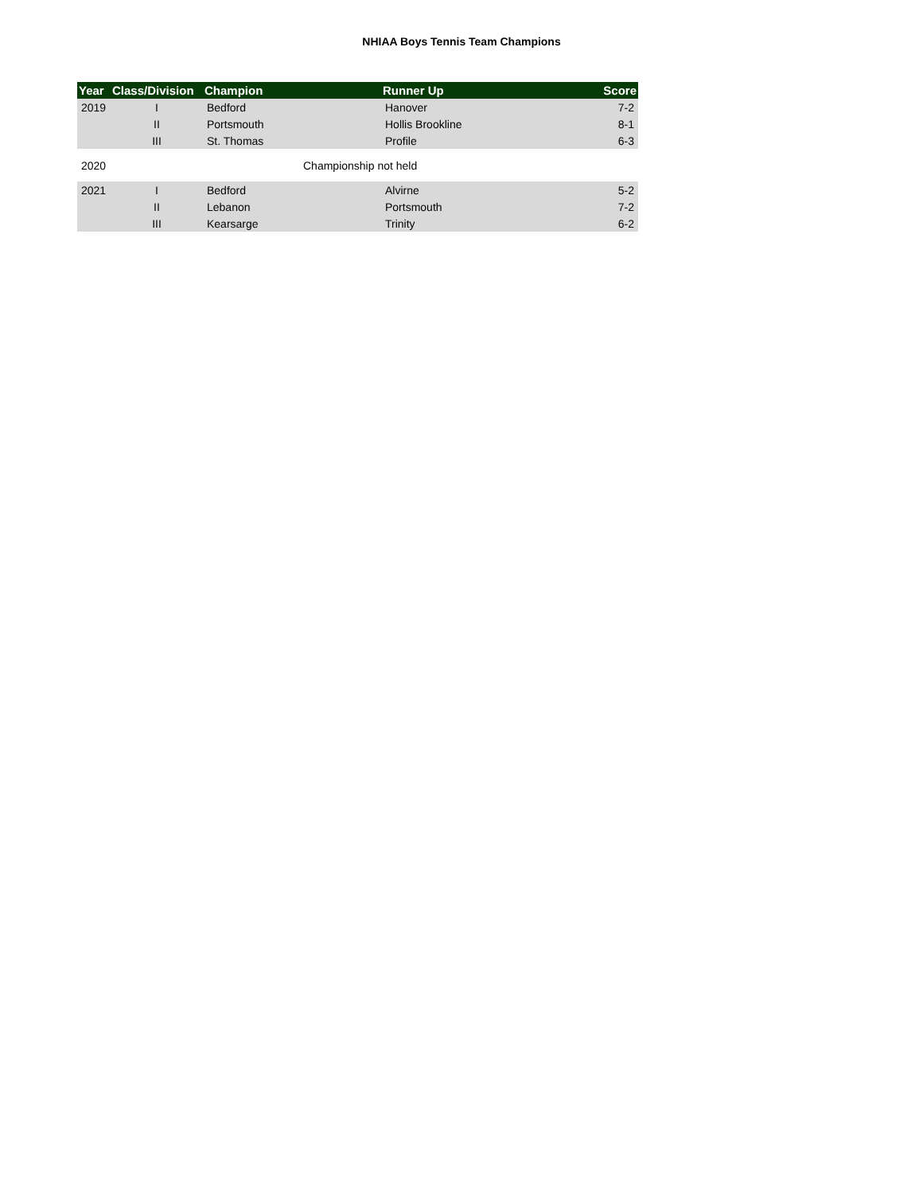NHIAA Boys Tennis Team Champions
| Year | Class/Division | Champion | Runner Up | Score |
| --- | --- | --- | --- | --- |
| 2019 | I | Bedford | Hanover | 7-2 |
| | II | Portsmouth | Hollis Brookline | 8-1 |
| | III | St. Thomas | Profile | 6-3 |
| 2020 | Championship not held | | | |
| 2021 | I | Bedford | Alvirne | 5-2 |
| | II | Lebanon | Portsmouth | 7-2 |
| | III | Kearsarge | Trinity | 6-2 |